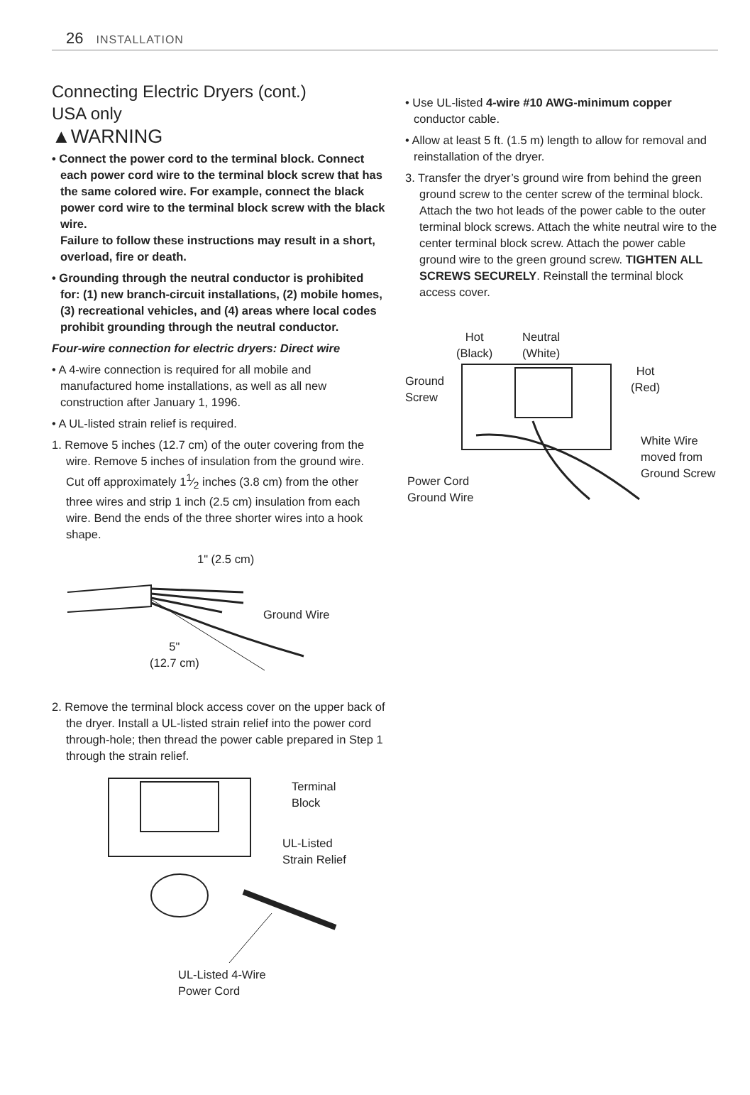26 INSTALLATION
Connecting Electric Dryers (cont.)
USA only
▲WARNING
• Connect the power cord to the terminal block. Connect each power cord wire to the terminal block screw that has the same colored wire. For example, connect the black power cord wire to the terminal block screw with the black wire.
Failure to follow these instructions may result in a short, overload, fire or death.
• Grounding through the neutral conductor is prohibited for: (1) new branch-circuit installations, (2) mobile homes, (3) recreational vehicles, and (4) areas where local codes prohibit grounding through the neutral conductor.
Four-wire connection for electric dryers: Direct wire
• A 4-wire connection is required for all mobile and manufactured home installations, as well as all new construction after January 1, 1996.
• A UL-listed strain relief is required.
1. Remove 5 inches (12.7 cm) of the outer covering from the wire. Remove 5 inches of insulation from the ground wire. Cut off approximately 11⁄2 inches (3.8 cm) from the other three wires and strip 1 inch (2.5 cm) insulation from each wire. Bend the ends of the three shorter wires into a hook shape.
1" (2.5 cm)
Ground Wire
5"
(12.7 cm)
2. Remove the terminal block access cover on the upper back of the dryer. Install a UL-listed strain relief into the power cord through-hole; then thread the power cable prepared in Step 1 through the strain relief.
Terminal
Block
UL-Listed
Strain Relief
UL-Listed 4-Wire
Power Cord
• Use UL-listed 4-wire #10 AWG-minimum copper conductor cable.
• Allow at least 5 ft. (1.5 m) length to allow for removal and reinstallation of the dryer.
3. Transfer the dryer’s ground wire from behind the green ground screw to the center screw of the terminal block. Attach the two hot leads of the power cable to the outer terminal block screws. Attach the white neutral wire to the center terminal block screw. Attach the power cable ground wire to the green ground screw. TIGHTEN ALL SCREWS SECURELY. Reinstall the terminal block access cover.
Hot
(Black)
Neutral
(White)
Hot
(Red) Ground
Screw
White Wire
moved from
Ground Screw
Power Cord
Ground Wire